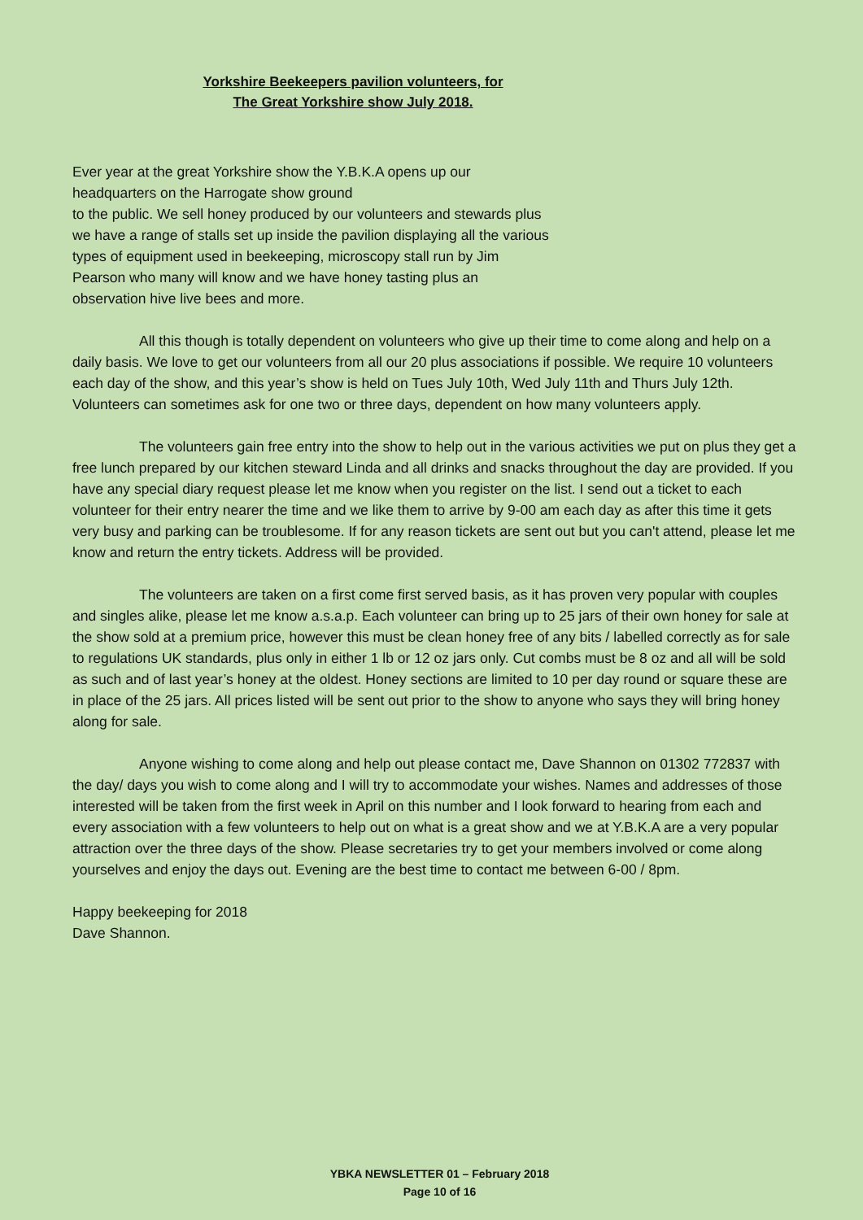Yorkshire Beekeepers pavilion volunteers, for
The Great Yorkshire show July 2018.
Ever year at the great Yorkshire show the Y.B.K.A opens up our
headquarters on the Harrogate show ground
to the public. We sell honey produced by our volunteers and stewards plus
we have a range of stalls set up inside the pavilion displaying all the various
types of equipment used in beekeeping, microscopy stall run by Jim
Pearson who many will know and we have honey tasting plus an
observation hive live bees and more.
All this though is totally dependent on volunteers who give up their time to come along and help on a daily basis. We love to get our volunteers from all our 20 plus associations if possible. We require 10 volunteers each day of the show, and this year’s show is held on Tues July 10th, Wed July 11th and Thurs July 12th. Volunteers can sometimes ask for one two or three days, dependent on how many volunteers apply.
The volunteers gain free entry into the show to help out in the various activities we put on plus they get a free lunch prepared by our kitchen steward Linda and all drinks and snacks throughout the day are provided. If you have any special diary request please let me know when you register on the list. I send out a ticket to each volunteer for their entry nearer the time and we like them to arrive by 9-00 am each day as after this time it gets very busy and parking can be troublesome. If for any reason tickets are sent out but you can't attend, please let me know and return the entry tickets. Address will be provided.
The volunteers are taken on a first come first served basis, as it has proven very popular with couples and singles alike, please let me know a.s.a.p. Each volunteer can bring up to 25 jars of their own honey for sale at the show sold at a premium price, however this must be clean honey free of any bits / labelled correctly as for sale to regulations UK standards, plus only in either 1 lb or 12 oz jars only. Cut combs must be 8 oz and all will be sold as such and of last year’s honey at the oldest. Honey sections are limited to 10 per day round or square these are in place of the 25 jars. All prices listed will be sent out prior to the show to anyone who says they will bring honey along for sale.
Anyone wishing to come along and help out please contact me, Dave Shannon on 01302 772837 with the day/ days you wish to come along and I will try to accommodate your wishes. Names and addresses of those interested will be taken from the first week in April on this number and I look forward to hearing from each and every association with a few volunteers to help out on what is a great show and we at Y.B.K.A are a very popular attraction over the three days of the show. Please secretaries try to get your members involved or come along yourselves and enjoy the days out. Evening are the best time to contact me between 6-00 / 8pm.
Happy beekeeping for 2018
Dave Shannon.
YBKA NEWSLETTER 01 – February 2018
Page 10 of 16